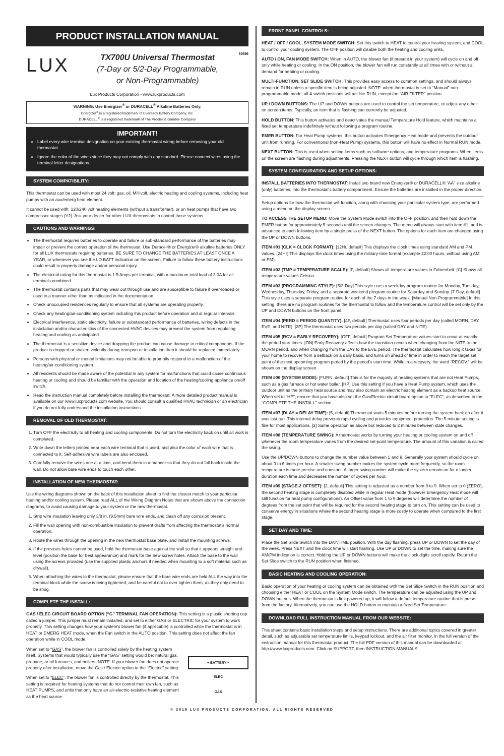PRODUCT INSTALLATION MANUAL
LUX
TX700U Universal Thermostat
(7-Day or 5/2-Day Programmable,
or Non-Programmable)
53596
Lux Products Corporation - www.luxproducts.com
WARNING: Use Energizer<sup>®</sup> or DURACELL<sup>®</sup> Alkaline Batteries Only.
Energizer<sup>®</sup> is a registered trademark of Eveready Battery Company, Inc.
DURACELL<sup>®</sup> is a registered trademark of The Procter & Gamble Company
IMPORTANT!
Label every wire terminal designation on your existing thermostat wiring before removing your old thermostat.
Ignore the color of the wires since they may not comply with any standard. Please connect wires using the terminal letter designations.
SYSTEM COMPATIBILITY:
This thermostat can be used with most 24 volt: gas, oil, Millivolt, electric heating and cooling systems, including heat pumps with an aux/emerg heat element.
It cannot be used with: 120/240 volt heating elements (without a transformer), or on heat pumps that have two compressor stages (Y2). Ask your dealer for other LUX thermostats to control those systems.
CAUTIONS AND WARNINGS:
The thermostat requires batteries to operate and failure or sub-standard performance of the batteries may impair or prevent the correct operation of the thermostat. Use Duracell® or Energizer® alkaline batteries ONLY for all LUX thermostats requiring batteries. BE SURE TO CHANGE THE BATTERIES AT LEAST ONCE A YEAR, or whenever you see the LO BATT indication on the screen. Failure to follow these battery instructions could result in property damage and/or personal injury.
The electrical rating for this thermostat is 1.5 Amps per terminal, with a maximum total load of 3.0A for all terminals combined.
The thermostat contains parts that may wear out through use and are susceptible to failure if over-loaded or used in a manner other than as indicated in the documentation.
Check unoccupied residences regularly to ensure that all systems are operating properly.
Check any heating/air-conditioning system including this product before operation and at regular intervals.
Electrical interference, static electricity, failure or substandard performance of batteries, wiring defects in the installation and/or characteristics of the connected HVAC devices may prevent the system from regulating heating and cooling as anticipated.
The thermostat is a sensitive device and dropping the product can cause damage to critical components. If the product is dropped or shaken violently during transport or installation then it should be replaced immediately.
Persons with physical or mental limitations may not be able to promptly respond to a malfunction of the heating/air-conditioning system.
All residents should be made aware of the potential in any system for malfunctions that could cause continuous heating or cooling and should be familiar with the operation and location of the heating/cooling appliance on/off switch.
Read the instruction manual completely before installing the thermostat. A more detailed product manual is available on our www.luxproducts.com website. You should consult a qualified HVAC technician or an electrician if you do not fully understand the installation instructions.
REMOVAL OF OLD THERMOSTAT:
1. Turn OFF the electricity to all heating and cooling components. Do not turn the electricity back on until all work is completed.
2. Write down the letters printed near each wire terminal that is used, and also the color of each wire that is connected to it. Self-adhesive wire labels are also enclosed.
3. Carefully remove the wires one at a time, and bend them in a manner so that they do not fall back inside the wall. Do not allow bare wire ends to touch each other.
INSTALLATION OF NEW THERMOSTAT:
Use the wiring diagrams shown on the back of this installation sheet to find the closest match to your particular heating and/or cooling system. Please read ALL of the Wiring Diagram Notes that are shown above the connection diagrams, to avoid causing damage to your system or the new thermostat.
1. Strip wire insulation leaving only 3/8 in. (9.5mm) bare wire ends, and clean off any corrosion present.
2. Fill the wall opening with non-combustible insulation to prevent drafts from affecting the thermostat's normal operation.
3. Route the wires through the opening in the new thermostat base plate, and install the mounting screws.
4. If the previous holes cannot be used, hold the thermostat base against the wall so that it appears straight and level (position the base for best appearance) and mark for the new screw holes. Attach the base to the wall using the screws provided (use the supplied plastic anchors if needed when mounting to a soft material such as drywall).
5. When attaching the wires to the thermostat, please ensure that the bare wire ends are held ALL the way into the terminal block while the screw is being tightened, and be careful not to over tighten them, as they only need to be snug.
COMPLETE THE INSTALL:
GAS / ELEC CIRCUIT BOARD OPTION (“G” TERMINAL FAN OPERATION): This setting is a plastic shorting cap called a jumper. This jumper must remain installed, and set to either GAS or ELECTRIC for your system to work properly. This setting changes how your system's blower fan (if applicable) is controlled while the thermostat is in HEAT or EMERG HEAT mode, when the Fan switch in the AUTO position. This setting does not affect the fan operation while in COOL mode.
When set to “GAS”, the blower fan is controlled solely by the heating system itself. Systems that would typically use the “GAS” setting would be: natural gas, propane, or oil furnaces, and boilers. NOTE: If your blower fan does not operate properly after installation, move the Gas / Electric option to the “Electric” setting.
When set to “ELEC”, the blower fan is controlled directly by the thermostat. This setting is required for heating systems that do not control their own fan, such as HEAT PUMPS, and units that only have an air-electric-resistive heating element as the heat source.
+ BATTERY −
ELEC
GAS
FRONT PANEL CONTROLS:
HEAT / OFF / COOL, SYSTEM MODE SWITCH: Set this switch to HEAT to control your heating system, and COOL to control your cooling system. The OFF position will disable both the heating and cooling units.
AUTO / ON, FAN MODE SWITCH: When in AUTO, the blower fan (if present in your system) will cycle on and off only while heating or cooling. In the ON position, the blower fan will run constantly at all times with or without a demand for heating or cooling.
MULTI-FUNCTION, SET SLIDE SWITCH: This provides easy access to common settings, and should always remain in RUN unless a specific item is being adjusted. NOTE: when thermostat is set to “Manual” non-programmable mode, all 4 switch positions will act like RUN, except the “AIR FILTER” position.
UP / DOWN BUTTONS: The UP and DOWN buttons are used to control the set temperature, or adjust any other on-screen items. Typically, an item that is flashing can currently be adjusted.
HOLD BUTTON: This button activates and deactivates the manual Temperature Hold feature, which maintains a fixed set temperature indefinitely without following a program routine.
EMER BUTTON: For Heat Pump systems: this button activates Emergency Heat mode and prevents the outdoor unit from running. For conventional (non-Heat Pump) systems, this button will have no effect in Normal RUN mode.
NEXT BUTTON: This is used when setting items such as software options, and temperature programs. When items on the screen are flashing during adjustments. Pressing the NEXT button will cycle through which item is flashing.
SYSTEM CONFIGURATION AND SETUP OPTIONS:
INSTALL BATTERIES INTO THERMOSTAT: Install two brand new Energizer® or DURACELL® “AA” size alkaline (only) batteries, into the thermostat's battery compartment. Ensure the batteries are installed in the proper direction.
Setup options for how the thermostat will function, along with choosing your particular system type, are performed using a menu on the display screen.
TO ACCESS THE SETUP MENU: Move the System Mode switch into the OFF position, and then hold down the EMER button for approximately 5 seconds until the screen changes. The menu will always start with item #1, and is advanced to each following item by a single press of the NEXT button. The options for each item are changed using the UP or DOWN buttons.
ITEM #01 (CLK = CLOCK FORMAT): [12Hr, default] This displays the clock times using standard AM and PM values. [24Hr] This displays the clock times using the military-time format (example 22:00 hours, without using AM or PM).
ITEM #02 (TMP = TEMPERATURE SCALE): [F, default] Shows all temperature values in Fahrenheit. [C] Shows all temperature values Celsius.
ITEM #03 (PROGRAMMING STYLE): [5/2-Day] This style uses a weekday program routine for Monday, Tuesday, Wednesday, Thursday, Friday, and a separate weekend program routine for Saturday and Sunday. [7-Day, default] This style uses a separate program routine for each of the 7 days in the week. [Manual Non-Programmable] In this setting, there are no program routines for the thermostat to follow and the temperature control will be set only by the UP and DOWN buttons on the front panel.
ITEM #04 (PERD = PERIOD QUANTITY): [4P, default] Thermostat uses four periods per day (called MORN, DAY, EVE, and NITE). [2P] The thermostat uses two periods per day (called DAY and NITE).
ITEM #05 (RCV = EARLY RECOVERY): [OFF, default] Program Set Temperature values start to occur at exactly the period start times. [ON] Early Recovery affects how the transition occurs when changing from the NITE to the MORN period, and when changing from the DAY to the EVE period. The thermostat calculates how long it takes for your home to recover from a setback on a daily basis, and turns on ahead of time in order to reach the target set point of the next upcoming program period by the period's start time. While in a recovery, the word “RECOV.” will be shown on the display screen.
ITEM #06 (SYSTEM MODE): [FURN, default] This is for the majority of heating systems that are not Heat Pumps, such as a gas furnace or hot water boiler. [HP] Use this setting if you have a Heat Pump system, which uses the outdoor unit as the primary heat source and may also contain an electric heating element as a backup heat source. When set to “HP”, ensure that you have also set the Gas/Electric circuit board option to “ELEC”, as described in the “COMPLETE THE INSTALL” section.
ITEM #07 (DLAY = DELAY TIME): [5, default] Thermostat waits 5 minutes before turning the system back on after it was last run. This internal delay prevents rapid cycling and provides equipment protection. The 5 minute setting is fine for most applications. [2] Same operation as above but reduced to 2 minutes between state changes.
ITEM #08 (TEMPERATURE SWING): A thermostat works by turning your heating or cooling system on and off whenever the room temperature varies from the desired set-point temperature. The amount of this variation is called the swing.
Use the UP/DOWN buttons to change the number value between 1 and 9. Generally your system should cycle on about 3 to 6 times per hour. A smaller swing number makes the system cycle more frequently, so the room temperature is more precise and constant. A larger swing number will make the system remain on for a longer duration each time and decreases the number of cycles per hour.
ITEM #09 (STAGE-2 OFFSET): [2, default] This setting is adjusted as a number from 0 to 9. When set to 0 (ZERO), the second heating stage is completely disabled while in regular Heat mode (however Emergency Heat mode will still function for heat pump configurations). An Offset value from 1 to 9 degrees will determine the number of degrees from the set point that will be required for the second heating stage to turn on. This setting can be used to conserve energy in situations where the second heating stage is more costly to operate when compared to the first stage.
SET DAY AND TIME:
Place the Set Slide Switch into the DAY/TIME position. With the day flashing, press UP or DOWN to set the day of the week. Press NEXT and the clock time will start flashing. Use UP or DOWN to set the time, making sure the AM/PM indication is correct. Holding the UP or DOWN buttons will make the clock digits scroll rapidly. Return the Set Slide switch to the RUN position when finished.
BASIC HEATING AND COOLING OPERATION:
Basic operation of your heating or cooling system can be obtained with the Set Slide Switch in the RUN position and choosing either HEAT or COOL on the System Mode switch. The temperature can be adjusted using the UP and DOWN buttons. When the thermostat is first powered up, it will follow a default temperature routine that is preset from the factory. Alternatively, you can use the HOLD button to maintain a fixed Set Temperature.
DOWNLOAD FULL INSTRUCTION MANUAL FROM OUR WEBSITE:
This sheet contains basic installation steps and setup instructions. There are additional topics covered in greater detail, such as adjustable set temperature limits, keypad lockout, and the air filter monitor, in the full version of the instruction manual for this thermostat product. The full PDF version of this manual can be downloaded at http://www.luxproducts.com. Click on SUPPORT, then INSTRUCTION MANUALS.
© 2015 LUX PRODUCTS CORPORATION. ALL RIGHTS RESERVED